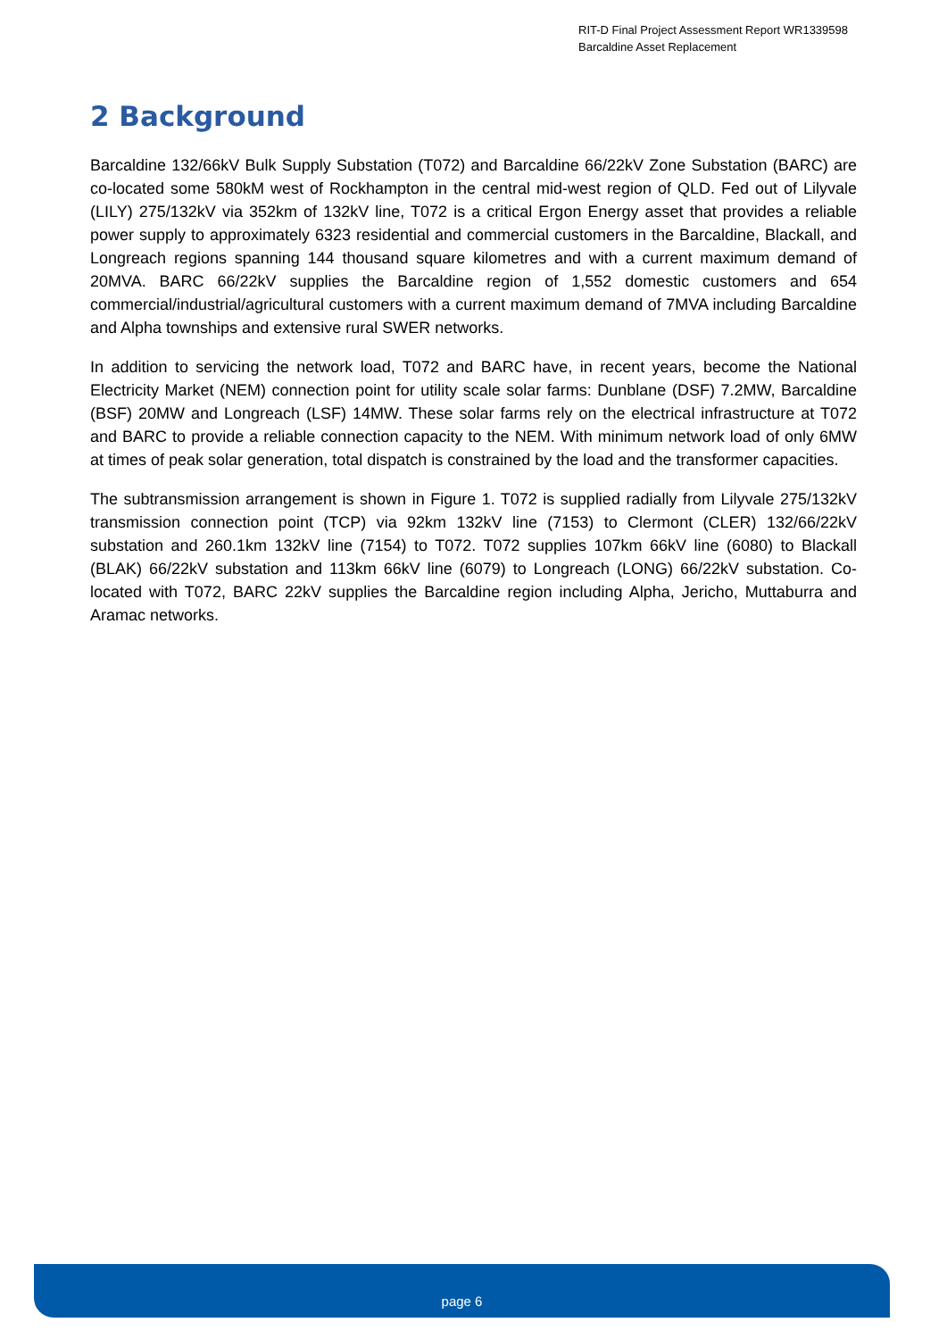RIT-D Final Project Assessment Report WR1339598
Barcaldine Asset Replacement
2 Background
Barcaldine 132/66kV Bulk Supply Substation (T072) and Barcaldine 66/22kV Zone Substation (BARC) are co-located some 580kM west of Rockhampton in the central mid-west region of QLD. Fed out of Lilyvale (LILY) 275/132kV via 352km of 132kV line, T072 is a critical Ergon Energy asset that provides a reliable power supply to approximately 6323 residential and commercial customers in the Barcaldine, Blackall, and Longreach regions spanning 144 thousand square kilometres and with a current maximum demand of 20MVA. BARC 66/22kV supplies the Barcaldine region of 1,552 domestic customers and 654 commercial/industrial/agricultural customers with a current maximum demand of 7MVA including Barcaldine and Alpha townships and extensive rural SWER networks.
In addition to servicing the network load, T072 and BARC have, in recent years, become the National Electricity Market (NEM) connection point for utility scale solar farms: Dunblane (DSF) 7.2MW, Barcaldine (BSF) 20MW and Longreach (LSF) 14MW. These solar farms rely on the electrical infrastructure at T072 and BARC to provide a reliable connection capacity to the NEM. With minimum network load of only 6MW at times of peak solar generation, total dispatch is constrained by the load and the transformer capacities.
The subtransmission arrangement is shown in Figure 1. T072 is supplied radially from Lilyvale 275/132kV transmission connection point (TCP) via 92km 132kV line (7153) to Clermont (CLER) 132/66/22kV substation and 260.1km 132kV line (7154) to T072. T072 supplies 107km 66kV line (6080) to Blackall (BLAK) 66/22kV substation and 113km 66kV line (6079) to Longreach (LONG) 66/22kV substation. Co-located with T072, BARC 22kV supplies the Barcaldine region including Alpha, Jericho, Muttaburra and Aramac networks.
page 6